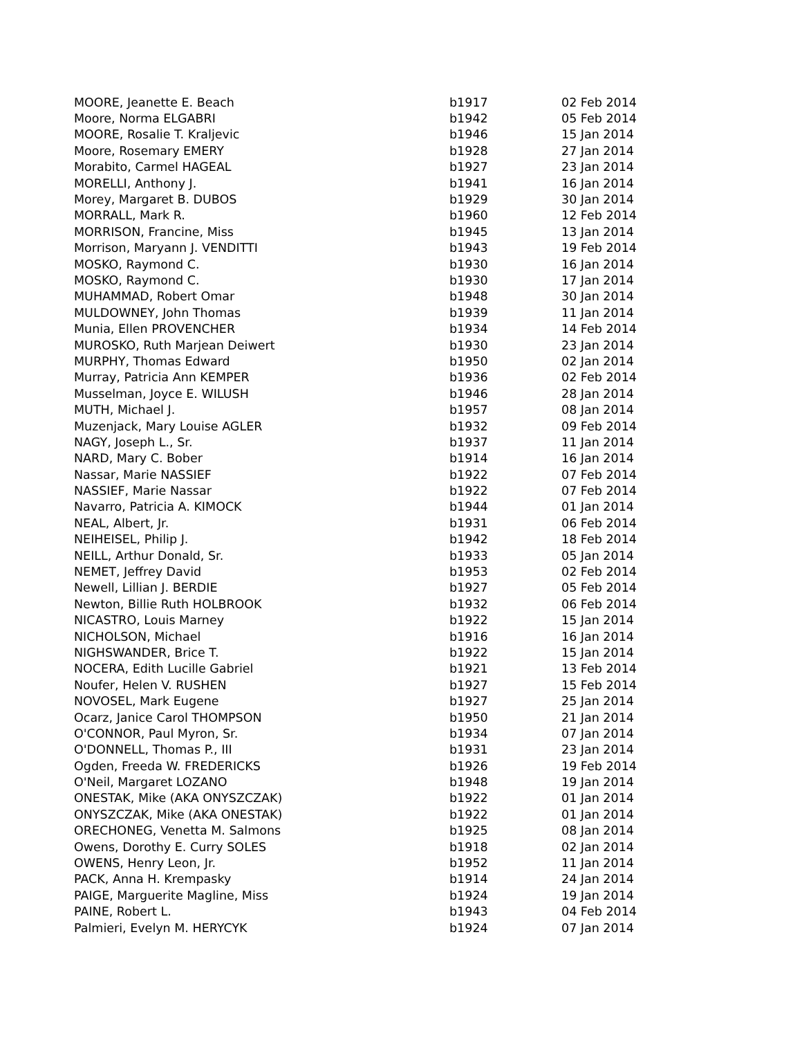| MOORE, Jeanette E. Beach | b1917 | 02 Feb 2014 |
| Moore, Norma ELGABRI | b1942 | 05 Feb 2014 |
| MOORE, Rosalie T. Kraljevic | b1946 | 15 Jan 2014 |
| Moore, Rosemary EMERY | b1928 | 27 Jan 2014 |
| Morabito, Carmel HAGEAL | b1927 | 23 Jan 2014 |
| MORELLI, Anthony J. | b1941 | 16 Jan 2014 |
| Morey, Margaret B. DUBOS | b1929 | 30 Jan 2014 |
| MORRALL, Mark R. | b1960 | 12 Feb 2014 |
| MORRISON, Francine, Miss | b1945 | 13 Jan 2014 |
| Morrison, Maryann J. VENDITTI | b1943 | 19 Feb 2014 |
| MOSKO, Raymond C. | b1930 | 16 Jan 2014 |
| MOSKO, Raymond C. | b1930 | 17 Jan 2014 |
| MUHAMMAD, Robert Omar | b1948 | 30 Jan 2014 |
| MULDOWNEY, John Thomas | b1939 | 11 Jan 2014 |
| Munia, Ellen PROVENCHER | b1934 | 14 Feb 2014 |
| MUROSKO, Ruth Marjean Deiwert | b1930 | 23 Jan 2014 |
| MURPHY, Thomas Edward | b1950 | 02 Jan 2014 |
| Murray, Patricia Ann KEMPER | b1936 | 02 Feb 2014 |
| Musselman, Joyce E. WILUSH | b1946 | 28 Jan 2014 |
| MUTH, Michael J. | b1957 | 08 Jan 2014 |
| Muzenjack, Mary Louise AGLER | b1932 | 09 Feb 2014 |
| NAGY, Joseph L., Sr. | b1937 | 11 Jan 2014 |
| NARD, Mary C. Bober | b1914 | 16 Jan 2014 |
| Nassar, Marie NASSIEF | b1922 | 07 Feb 2014 |
| NASSIEF, Marie Nassar | b1922 | 07 Feb 2014 |
| Navarro, Patricia A. KIMOCK | b1944 | 01 Jan 2014 |
| NEAL, Albert, Jr. | b1931 | 06 Feb 2014 |
| NEIHEISEL, Philip J. | b1942 | 18 Feb 2014 |
| NEILL, Arthur Donald, Sr. | b1933 | 05 Jan 2014 |
| NEMET, Jeffrey David | b1953 | 02 Feb 2014 |
| Newell, Lillian J. BERDIE | b1927 | 05 Feb 2014 |
| Newton, Billie Ruth HOLBROOK | b1932 | 06 Feb 2014 |
| NICASTRO, Louis Marney | b1922 | 15 Jan 2014 |
| NICHOLSON, Michael | b1916 | 16 Jan 2014 |
| NIGHSWANDER, Brice T. | b1922 | 15 Jan 2014 |
| NOCERA, Edith Lucille Gabriel | b1921 | 13 Feb 2014 |
| Noufer, Helen V. RUSHEN | b1927 | 15 Feb 2014 |
| NOVOSEL, Mark Eugene | b1927 | 25 Jan 2014 |
| Ocarz, Janice Carol THOMPSON | b1950 | 21 Jan 2014 |
| O'CONNOR, Paul Myron, Sr. | b1934 | 07 Jan 2014 |
| O'DONNELL, Thomas P., III | b1931 | 23 Jan 2014 |
| Ogden, Freeda W. FREDERICKS | b1926 | 19 Feb 2014 |
| O'Neil, Margaret LOZANO | b1948 | 19 Jan 2014 |
| ONESTAK, Mike (AKA ONYSZCZAK) | b1922 | 01 Jan 2014 |
| ONYSZCZAK, Mike (AKA ONESTAK) | b1922 | 01 Jan 2014 |
| ORECHONEG, Venetta M. Salmons | b1925 | 08 Jan 2014 |
| Owens, Dorothy E. Curry SOLES | b1918 | 02 Jan 2014 |
| OWENS, Henry Leon, Jr. | b1952 | 11 Jan 2014 |
| PACK, Anna H. Krempasky | b1914 | 24 Jan 2014 |
| PAIGE, Marguerite Magline, Miss | b1924 | 19 Jan 2014 |
| PAINE, Robert L. | b1943 | 04 Feb 2014 |
| Palmieri, Evelyn M. HERYCYK | b1924 | 07 Jan 2014 |